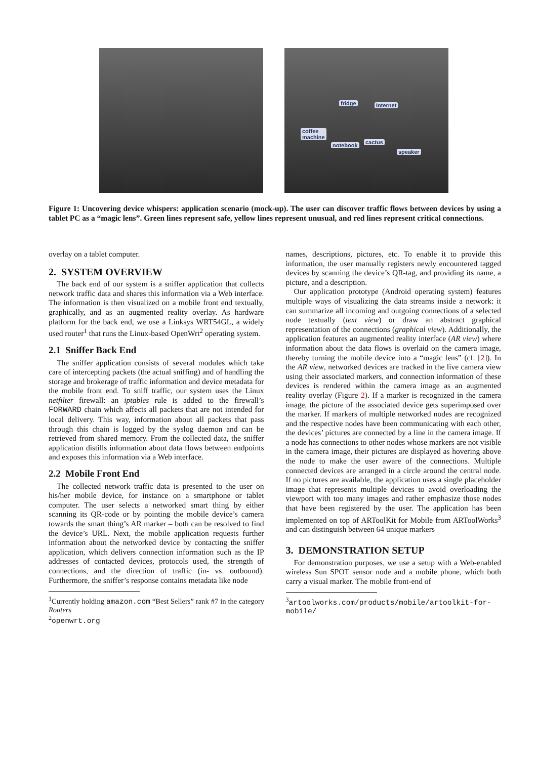fridge Internet
coffee
machine
notebook cactus
speaker
Figure 1: Uncovering device whispers: application scenario (mock-up). The user can discover traffic flows between devices by using a tablet PC as a “magic lens”. Green lines represent safe, yellow lines represent unusual, and red lines represent critical connections.
overlay on a tablet computer.
2. SYSTEM OVERVIEW
The back end of our system is a sniffer application that collects network traffic data and shares this information via a Web interface. The information is then visualized on a mobile front end textually, graphically, and as an augmented reality overlay. As hardware platform for the back end, we use a Linksys WRT54GL, a widely used router<sup>1</sup> that runs the Linux-based OpenWrt<sup>2</sup> operating system.
2.1 Sniffer Back End
The sniffer application consists of several modules which take care of intercepting packets (the actual sniffing) and of handling the storage and brokerage of traffic information and device metadata for the mobile front end. To sniff traffic, our system uses the Linux netfilter firewall: an iptables rule is added to the firewall’s FORWARD chain which affects all packets that are not intended for local delivery. This way, information about all packets that pass through this chain is logged by the syslog daemon and can be retrieved from shared memory. From the collected data, the sniffer application distills information about data flows between endpoints and exposes this information via a Web interface.
2.2 Mobile Front End
The collected network traffic data is presented to the user on his/her mobile device, for instance on a smartphone or tablet computer. The user selects a networked smart thing by either scanning its QR-code or by pointing the mobile device’s camera towards the smart thing’s AR marker – both can be resolved to find the device’s URL. Next, the mobile application requests further information about the networked device by contacting the sniffer application, which delivers connection information such as the IP addresses of contacted devices, protocols used, the strength of connections, and the direction of traffic (in- vs. outbound). Furthermore, the sniffer’s response contains metadata like node
<sup>1</sup> Currently holding amazon.com “Best Sellers” rank #7 in the category Routers
<sup>2</sup> openwrt.org
names, descriptions, pictures, etc. To enable it to provide this information, the user manually registers newly encountered tagged devices by scanning the device’s QR-tag, and providing its name, a picture, and a description.
Our application prototype (Android operating system) features multiple ways of visualizing the data streams inside a network: it can summarize all incoming and outgoing connections of a selected node textually (text view) or draw an abstract graphical representation of the connections (graphical view). Additionally, the application features an augmented reality interface (AR view) where information about the data flows is overlaid on the camera image, thereby turning the mobile device into a “magic lens” (cf. [2]). In the AR view, networked devices are tracked in the live camera view using their associated markers, and connection information of these devices is rendered within the camera image as an augmented reality overlay (Figure 2). If a marker is recognized in the camera image, the picture of the associated device gets superimposed over the marker. If markers of multiple networked nodes are recognized and the respective nodes have been communicating with each other, the devices’ pictures are connected by a line in the camera image. If a node has connections to other nodes whose markers are not visible in the camera image, their pictures are displayed as hovering above the node to make the user aware of the connections. Multiple connected devices are arranged in a circle around the central node. If no pictures are available, the application uses a single placeholder image that represents multiple devices to avoid overloading the viewport with too many images and rather emphasize those nodes that have been registered by the user. The application has been implemented on top of ARToolKit for Mobile from ARToolWorks<sup>3</sup> and can distinguish between 64 unique markers
3. DEMONSTRATION SETUP
For demonstration purposes, we use a setup with a Web-enabled wireless Sun SPOT sensor node and a mobile phone, which both carry a visual marker. The mobile front-end of
<sup>3</sup> artoolworks.com/products/mobile/artoolkit-for-mobile/